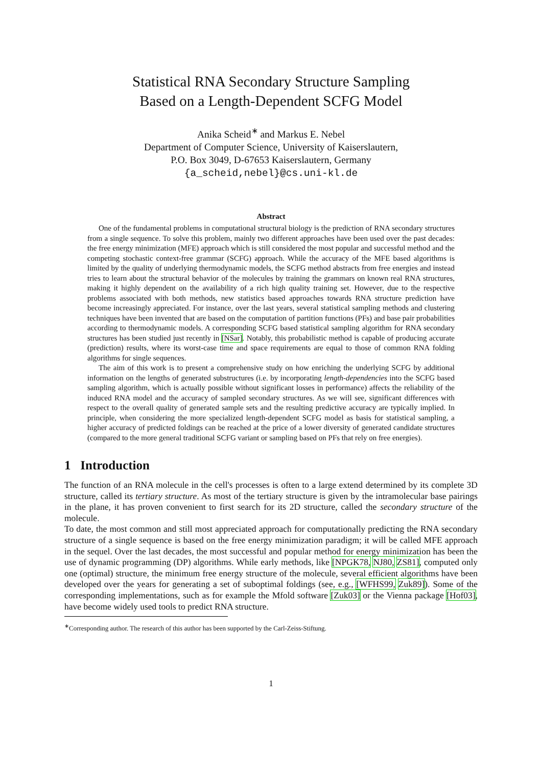Statistical RNA Secondary Structure Sampling
Based on a Length-Dependent SCFG Model
Anika Scheid<sup>∗</sup> and Markus E. Nebel
Department of Computer Science, University of Kaiserslautern,
P.O. Box 3049, D-67653 Kaiserslautern, Germany
{a_scheid,nebel}@cs.uni-kl.de
Abstract
One of the fundamental problems in computational structural biology is the prediction of RNA secondary structures from a single sequence. To solve this problem, mainly two different approaches have been used over the past decades: the free energy minimization (MFE) approach which is still considered the most popular and successful method and the competing stochastic context-free grammar (SCFG) approach. While the accuracy of the MFE based algorithms is limited by the quality of underlying thermodynamic models, the SCFG method abstracts from free energies and instead tries to learn about the structural behavior of the molecules by training the grammars on known real RNA structures, making it highly dependent on the availability of a rich high quality training set. However, due to the respective problems associated with both methods, new statistics based approaches towards RNA structure prediction have become increasingly appreciated. For instance, over the last years, several statistical sampling methods and clustering techniques have been invented that are based on the computation of partition functions (PFs) and base pair probabilities according to thermodynamic models. A corresponding SCFG based statistical sampling algorithm for RNA secondary structures has been studied just recently in [NSar]. Notably, this probabilistic method is capable of producing accurate (prediction) results, where its worst-case time and space requirements are equal to those of common RNA folding algorithms for single sequences.
The aim of this work is to present a comprehensive study on how enriching the underlying SCFG by additional information on the lengths of generated substructures (i.e. by incorporating length-dependencies into the SCFG based sampling algorithm, which is actually possible without significant losses in performance) affects the reliability of the induced RNA model and the accuracy of sampled secondary structures. As we will see, significant differences with respect to the overall quality of generated sample sets and the resulting predictive accuracy are typically implied. In principle, when considering the more specialized length-dependent SCFG model as basis for statistical sampling, a higher accuracy of predicted foldings can be reached at the price of a lower diversity of generated candidate structures (compared to the more general traditional SCFG variant or sampling based on PFs that rely on free energies).
1 Introduction
The function of an RNA molecule in the cell's processes is often to a large extend determined by its complete 3D structure, called its tertiary structure. As most of the tertiary structure is given by the intramolecular base pairings in the plane, it has proven convenient to first search for its 2D structure, called the secondary structure of the molecule.
To date, the most common and still most appreciated approach for computationally predicting the RNA secondary structure of a single sequence is based on the free energy minimization paradigm; it will be called MFE approach in the sequel. Over the last decades, the most successful and popular method for energy minimization has been the use of dynamic programming (DP) algorithms. While early methods, like [NPGK78, NJ80, ZS81], computed only one (optimal) structure, the minimum free energy structure of the molecule, several efficient algorithms have been developed over the years for generating a set of suboptimal foldings (see, e.g., [WFHS99, Zuk89]). Some of the corresponding implementations, such as for example the Mfold software [Zuk03] or the Vienna package [Hof03], have become widely used tools to predict RNA structure.
<sup>∗</sup>Corresponding author. The research of this author has been supported by the Carl-Zeiss-Stiftung.
1